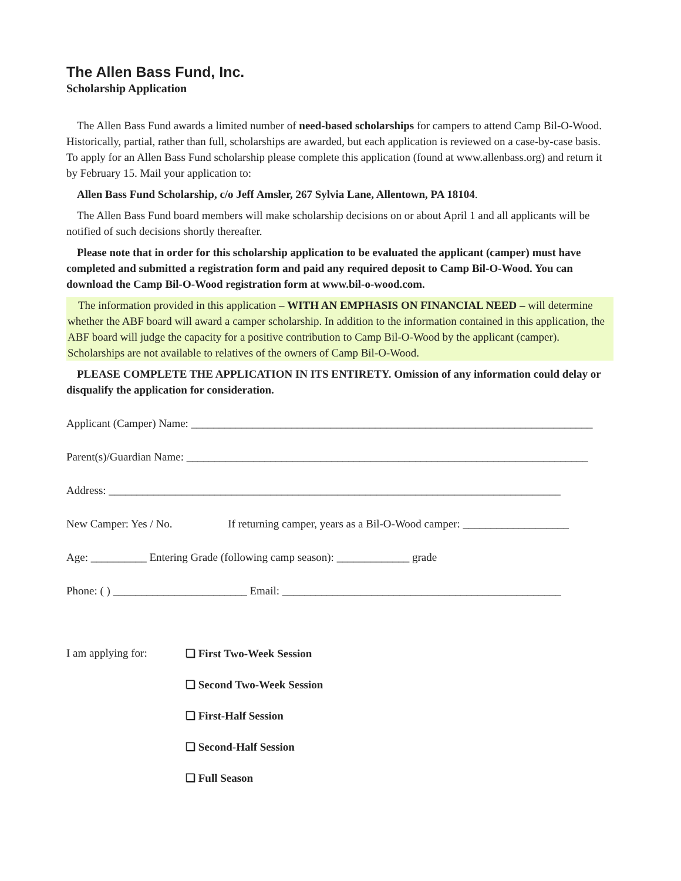The Allen Bass Fund, Inc.
Scholarship Application
The Allen Bass Fund awards a limited number of need-based scholarships for campers to attend Camp Bil-O-Wood. Historically, partial, rather than full, scholarships are awarded, but each application is reviewed on a case-by-case basis. To apply for an Allen Bass Fund scholarship please complete this application (found at www.allenbass.org) and return it by February 15. Mail your application to:
Allen Bass Fund Scholarship, c/o Jeff Amsler, 267 Sylvia Lane, Allentown, PA 18104.
The Allen Bass Fund board members will make scholarship decisions on or about April 1 and all applicants will be notified of such decisions shortly thereafter.
Please note that in order for this scholarship application to be evaluated the applicant (camper) must have completed and submitted a registration form and paid any required deposit to Camp Bil-O-Wood. You can download the Camp Bil-O-Wood registration form at www.bil-o-wood.com.
The information provided in this application – WITH AN EMPHASIS ON FINANCIAL NEED – will determine whether the ABF board will award a camper scholarship. In addition to the information contained in this application, the ABF board will judge the capacity for a positive contribution to Camp Bil-O-Wood by the applicant (camper). Scholarships are not available to relatives of the owners of Camp Bil-O-Wood.
PLEASE COMPLETE THE APPLICATION IN ITS ENTIRETY. Omission of any information could delay or disqualify the application for consideration.
Applicant (Camper) Name: ________________________________________________________________________
Parent(s)/Guardian Name: ________________________________________________________________________
Address: _________________________________________________________________________________
New Camper: Yes / No. If returning camper, years as a Bil-O-Wood camper: ___________________
Age: __________ Entering Grade (following camp season): _____________ grade
Phone: ( ) ________________________ Email: __________________________________________________
I am applying for:
❏ First Two-Week Session
❏ Second Two-Week Session
❏ First-Half Session
❏ Second-Half Session
❏ Full Season